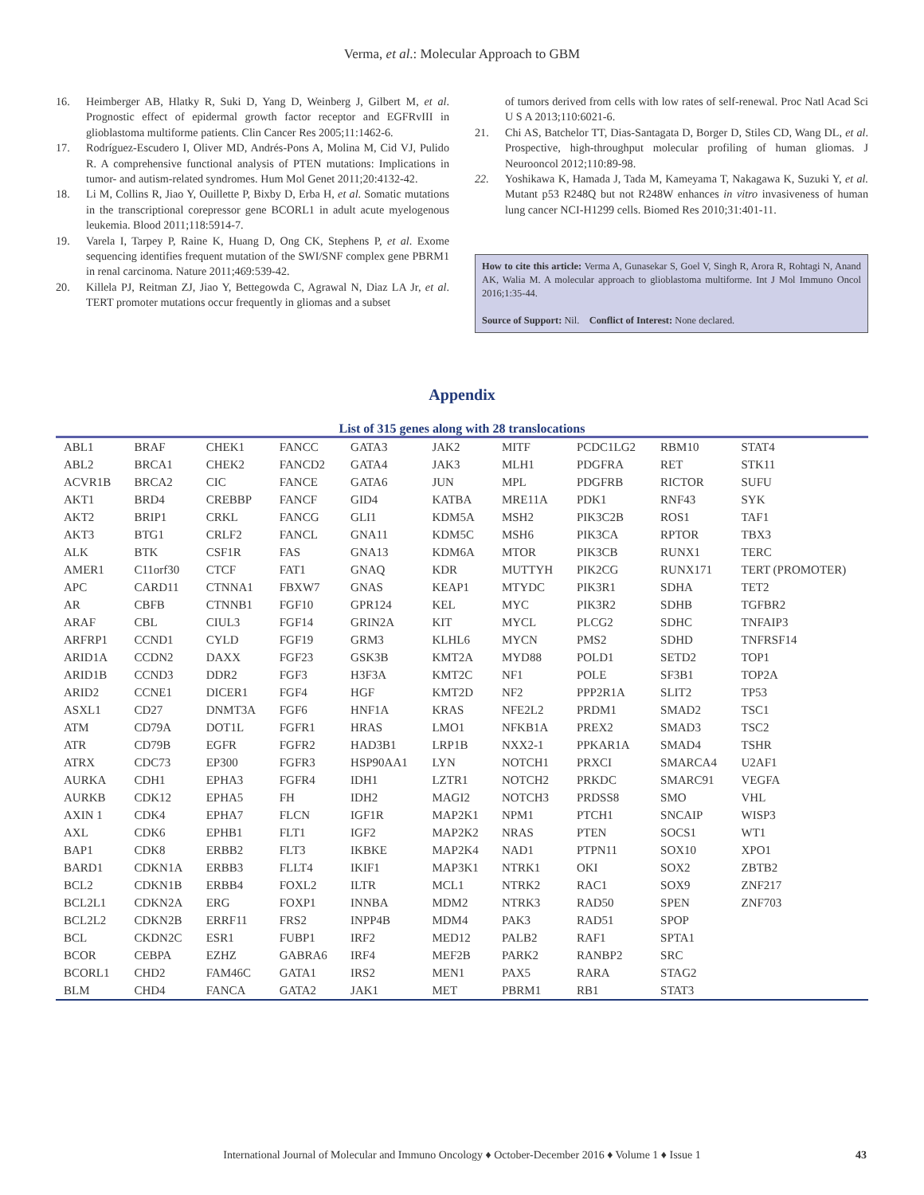Verma, et al.: Molecular Approach to GBM
16. Heimberger AB, Hlatky R, Suki D, Yang D, Weinberg J, Gilbert M, et al. Prognostic effect of epidermal growth factor receptor and EGFRvIII in glioblastoma multiforme patients. Clin Cancer Res 2005;11:1462-6.
17. Rodríguez-Escudero I, Oliver MD, Andrés-Pons A, Molina M, Cid VJ, Pulido R. A comprehensive functional analysis of PTEN mutations: Implications in tumor- and autism-related syndromes. Hum Mol Genet 2011;20:4132-42.
18. Li M, Collins R, Jiao Y, Ouillette P, Bixby D, Erba H, et al. Somatic mutations in the transcriptional corepressor gene BCORL1 in adult acute myelogenous leukemia. Blood 2011;118:5914-7.
19. Varela I, Tarpey P, Raine K, Huang D, Ong CK, Stephens P, et al. Exome sequencing identifies frequent mutation of the SWI/SNF complex gene PBRM1 in renal carcinoma. Nature 2011;469:539-42.
20. Killela PJ, Reitman ZJ, Jiao Y, Bettegowda C, Agrawal N, Diaz LA Jr, et al. TERT promoter mutations occur frequently in gliomas and a subset
of tumors derived from cells with low rates of self-renewal. Proc Natl Acad Sci U S A 2013;110:6021-6.
21. Chi AS, Batchelor TT, Dias-Santagata D, Borger D, Stiles CD, Wang DL, et al. Prospective, high-throughput molecular profiling of human gliomas. J Neurooncol 2012;110:89-98.
22. Yoshikawa K, Hamada J, Tada M, Kameyama T, Nakagawa K, Suzuki Y, et al. Mutant p53 R248Q but not R248W enhances in vitro invasiveness of human lung cancer NCI-H1299 cells. Biomed Res 2010;31:401-11.
How to cite this article: Verma A, Gunasekar S, Goel V, Singh R, Arora R, Rohtagi N, Anand AK, Walia M. A molecular approach to glioblastoma multiforme. Int J Mol Immuno Oncol 2016;1:35-44.
Source of Support: Nil. Conflict of Interest: None declared.
Appendix
List of 315 genes along with 28 translocations
| ABL1 | BRAF | CHEK1 | FANCC | GATA3 | JAK2 | MITF | PCDC1LG2 | RBM10 | STAT4 |
| ABL2 | BRCA1 | CHEK2 | FANCD2 | GATA4 | JAK3 | MLH1 | PDGFRA | RET | STK11 |
| ACVR1B | BRCA2 | CIC | FANCE | GATA6 | JUN | MPL | PDGFRB | RICTOR | SUFU |
| AKT1 | BRD4 | CREBBP | FANCF | GID4 | KATBA | MRE11A | PDK1 | RNF43 | SYK |
| AKT2 | BRIP1 | CRKL | FANCG | GLI1 | KDM5A | MSH2 | PIK3C2B | ROS1 | TAF1 |
| AKT3 | BTG1 | CRLF2 | FANCL | GNA11 | KDM5C | MSH6 | PIK3CA | RPTOR | TBX3 |
| ALK | BTK | CSF1R | FAS | GNA13 | KDM6A | MTOR | PIK3CB | RUNX1 | TERC |
| AMER1 | C11orf30 | CTCF | FAT1 | GNAQ | KDR | MUTTYH | PIK2CG | RUNX171 | TERT (PROMOTER) |
| APC | CARD11 | CTNNA1 | FBXW7 | GNAS | KEAP1 | MTYDC | PIK3R1 | SDHA | TET2 |
| AR | CBFB | CTNNB1 | FGF10 | GPR124 | KEL | MYC | PIK3R2 | SDHB | TGFBR2 |
| ARAF | CBL | CIUL3 | FGF14 | GRIN2A | KIT | MYCL | PLCG2 | SDHC | TNFAIP3 |
| ARFRP1 | CCND1 | CYLD | FGF19 | GRM3 | KLHL6 | MYCN | PMS2 | SDHD | TNFRSF14 |
| ARID1A | CCDN2 | DAXX | FGF23 | GSK3B | KMT2A | MYD88 | POLD1 | SETD2 | TOP1 |
| ARID1B | CCND3 | DDR2 | FGF3 | H3F3A | KMT2C | NF1 | POLE | SF3B1 | TOP2A |
| ARID2 | CCNE1 | DICER1 | FGF4 | HGF | KMT2D | NF2 | PPP2R1A | SLIT2 | TP53 |
| ASXL1 | CD27 | DNMT3A | FGF6 | HNF1A | KRAS | NFE2L2 | PRDM1 | SMAD2 | TSC1 |
| ATM | CD79A | DOT1L | FGFR1 | HRAS | LMO1 | NFKB1A | PREX2 | SMAD3 | TSC2 |
| ATR | CD79B | EGFR | FGFR2 | HAD3B1 | LRP1B | NXX2-1 | PPKAR1A | SMAD4 | TSHR |
| ATRX | CDC73 | EP300 | FGFR3 | HSP90AA1 | LYN | NOTCH1 | PRXCI | SMARCA4 | U2AF1 |
| AURKA | CDH1 | EPHA3 | FGFR4 | IDH1 | LZTR1 | NOTCH2 | PRKDC | SMARC91 | VEGFA |
| AURKB | CDK12 | EPHA5 | FH | IDH2 | MAGI2 | NOTCH3 | PRDSS8 | SMO | VHL |
| AXIN 1 | CDK4 | EPHA7 | FLCN | IGF1R | MAP2K1 | NPM1 | PTCH1 | SNCAIP | WISP3 |
| AXL | CDK6 | EPHB1 | FLT1 | IGF2 | MAP2K2 | NRAS | PTEN | SOCS1 | WT1 |
| BAP1 | CDK8 | ERBB2 | FLT3 | IKBKE | MAP2K4 | NAD1 | PTPN11 | SOX10 | XPO1 |
| BARD1 | CDKN1A | ERBB3 | FLLT4 | IKIF1 | MAP3K1 | NTRK1 | OKI | SOX2 | ZBTB2 |
| BCL2 | CDKN1B | ERBB4 | FOXL2 | ILTR | MCL1 | NTRK2 | RAC1 | SOX9 | ZNF217 |
| BCL2L1 | CDKN2A | ERG | FOXP1 | INNBA | MDM2 | NTRK3 | RAD50 | SPEN | ZNF703 |
| BCL2L2 | CDKN2B | ERRF11 | FRS2 | INPP4B | MDM4 | PAK3 | RAD51 | SPOP | |
| BCL | CKDN2C | ESR1 | FUBP1 | IRF2 | MED12 | PALB2 | RAF1 | SPTA1 | |
| BCOR | CEBPA | EZHZ | GABRA6 | IRF4 | MEF2B | PARK2 | RANBP2 | SRC | |
| BCORL1 | CHD2 | FAM46C | GATA1 | IRS2 | MEN1 | PAX5 | RARA | STAG2 | |
| BLM | CHD4 | FANCA | GATA2 | JAK1 | MET | PBRM1 | RB1 | STAT3 | |
International Journal of Molecular and Immuno Oncology ♦ October-December 2016 ♦ Volume 1 ♦ Issue 1 43